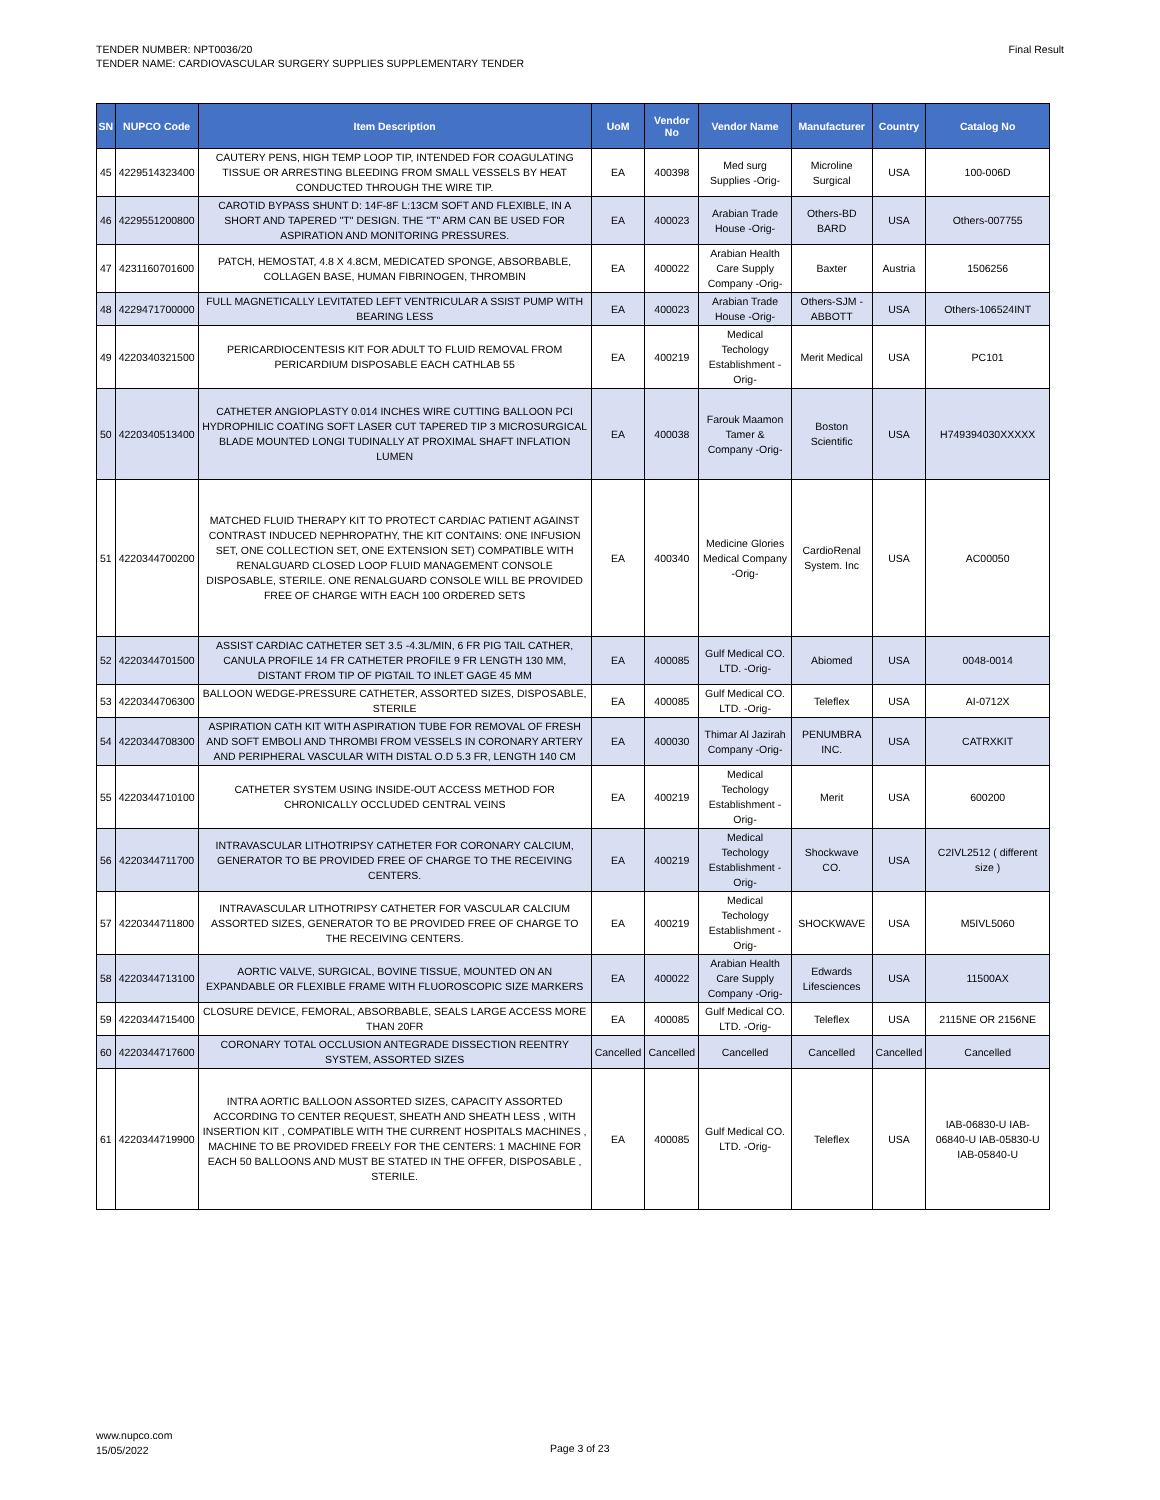TENDER NUMBER: NPT0036/20
TENDER NAME: CARDIOVASCULAR SURGERY SUPPLIES SUPPLEMENTARY TENDER
Final Result
| SN | NUPCO Code | Item Description | UoM | Vendor No | Vendor Name | Manufacturer | Country | Catalog No |
| --- | --- | --- | --- | --- | --- | --- | --- | --- |
| 45 | 4229514323400 | CAUTERY PENS, HIGH TEMP LOOP TIP, INTENDED FOR COAGULATING TISSUE OR ARRESTING BLEEDING FROM SMALL VESSELS BY HEAT CONDUCTED THROUGH THE WIRE TIP. | EA | 400398 | Med surg Supplies -Orig- | Microline Surgical | USA | 100-006D |
| 46 | 4229551200800 | CAROTID BYPASS SHUNT D: 14F-8F L:13CM SOFT AND FLEXIBLE, IN A SHORT AND TAPERED "T" DESIGN. THE "T" ARM CAN BE USED FOR ASPIRATION AND MONITORING PRESSURES. | EA | 400023 | Arabian Trade House -Orig- | Others-BD BARD | USA | Others-007755 |
| 47 | 4231160701600 | PATCH, HEMOSTAT, 4.8 X 4.8CM, MEDICATED SPONGE, ABSORBABLE, COLLAGEN BASE, HUMAN FIBRINOGEN, THROMBIN | EA | 400022 | Arabian Health Care Supply Company -Orig- | Baxter | Austria | 1506256 |
| 48 | 4229471700000 | FULL MAGNETICALLY LEVITATED LEFT VENTRICULAR A SSIST PUMP WITH BEARING LESS | EA | 400023 | Arabian Trade House -Orig- | Others-SJM - ABBOTT | USA | Others-106524INT |
| 49 | 4220340321500 | PERICARDIOCENTESIS KIT FOR ADULT TO FLUID REMOVAL FROM PERICARDIUM DISPOSABLE EACH CATHLAB 55 | EA | 400219 | Medical Techology Establishment -Orig- | Merit Medical | USA | PC101 |
| 50 | 4220340513400 | CATHETER ANGIOPLASTY 0.014 INCHES WIRE CUTTING BALLOON PCI HYDROPHILIC COATING SOFT LASER CUT TAPERED TIP 3 MICROSURGICAL BLADE MOUNTED LONGI TUDINALLY AT PROXIMAL SHAFT INFLATION LUMEN | EA | 400038 | Farouk Maamon Tamer & Company -Orig- | Boston Scientific | USA | H749394030XXXXX |
| 51 | 4220344700200 | MATCHED FLUID THERAPY KIT TO PROTECT CARDIAC PATIENT AGAINST CONTRAST INDUCED NEPHROPATHY, THE KIT CONTAINS: ONE INFUSION SET, ONE COLLECTION SET, ONE EXTENSION SET) COMPATIBLE WITH RENALGUARD CLOSED LOOP FLUID MANAGEMENT CONSOLE DISPOSABLE, STERILE. ONE RENALGUARD CONSOLE WILL BE PROVIDED FREE OF CHARGE WITH EACH 100 ORDERED SETS | EA | 400340 | Medicine Glories Medical Company -Orig- | CardioRenal System. Inc | USA | AC00050 |
| 52 | 4220344701500 | ASSIST CARDIAC CATHETER SET 3.5 -4.3L/MIN, 6 FR PIG TAIL CATHER, CANULA PROFILE 14 FR CATHETER PROFILE 9 FR LENGTH 130 MM, DISTANT FROM TIP OF PIGTAIL TO INLET GAGE 45 MM | EA | 400085 | Gulf Medical CO. LTD. -Orig- | Abiomed | USA | 0048-0014 |
| 53 | 4220344706300 | BALLOON WEDGE-PRESSURE CATHETER, ASSORTED SIZES, DISPOSABLE, STERILE | EA | 400085 | Gulf Medical CO. LTD. -Orig- | Teleflex | USA | AI-0712X |
| 54 | 4220344708300 | ASPIRATION CATH KIT WITH ASPIRATION TUBE FOR REMOVAL OF FRESH AND SOFT EMBOLI AND THROMBI FROM VESSELS IN CORONARY ARTERY AND PERIPHERAL VASCULAR WITH DISTAL O.D 5.3 FR, LENGTH 140 CM | EA | 400030 | Thimar Al Jazirah Company -Orig- | PENUMBRA INC. | USA | CATRXKIT |
| 55 | 4220344710100 | CATHETER SYSTEM USING INSIDE-OUT ACCESS METHOD FOR CHRONICALLY OCCLUDED CENTRAL VEINS | EA | 400219 | Medical Techology Establishment -Orig- | Merit | USA | 600200 |
| 56 | 4220344711700 | INTRAVASCULAR LITHOTRIPSY CATHETER FOR CORONARY CALCIUM, GENERATOR TO BE PROVIDED FREE OF CHARGE TO THE RECEIVING CENTERS. | EA | 400219 | Medical Techology Establishment -Orig- | Shockwave CO. | USA | C2IVL2512 ( different size ) |
| 57 | 4220344711800 | INTRAVASCULAR LITHOTRIPSY CATHETER FOR VASCULAR CALCIUM ASSORTED SIZES, GENERATOR TO BE PROVIDED FREE OF CHARGE TO THE RECEIVING CENTERS. | EA | 400219 | Medical Techology Establishment -Orig- | SHOCKWAVE | USA | M5IVL5060 |
| 58 | 4220344713100 | AORTIC VALVE, SURGICAL, BOVINE TISSUE, MOUNTED ON AN EXPANDABLE OR FLEXIBLE FRAME WITH FLUOROSCOPIC SIZE MARKERS | EA | 400022 | Arabian Health Care Supply Company -Orig- | Edwards Lifesciences | USA | 11500AX |
| 59 | 4220344715400 | CLOSURE DEVICE, FEMORAL, ABSORBABLE, SEALS LARGE ACCESS MORE THAN 20FR | EA | 400085 | Gulf Medical CO. LTD. -Orig- | Teleflex | USA | 2115NE OR 2156NE |
| 60 | 4220344717600 | CORONARY TOTAL OCCLUSION ANTEGRADE DISSECTION REENTRY SYSTEM, ASSORTED SIZES | Cancelled | Cancelled | Cancelled | Cancelled | Cancelled | Cancelled |
| 61 | 4220344719900 | INTRA AORTIC BALLOON ASSORTED SIZES, CAPACITY ASSORTED ACCORDING TO CENTER REQUEST, SHEATH AND SHEATH LESS , WITH INSERTION KIT , COMPATIBLE WITH THE CURRENT HOSPITALS MACHINES , MACHINE TO BE PROVIDED FREELY FOR THE CENTERS: 1 MACHINE FOR EACH 50 BALLOONS AND MUST BE STATED IN THE OFFER, DISPOSABLE , STERILE. | EA | 400085 | Gulf Medical CO. LTD. -Orig- | Teleflex | USA | IAB-06830-U IAB-06840-U IAB-05830-U IAB-05840-U |
www.nupco.com
15/05/2022
Page 3 of 23